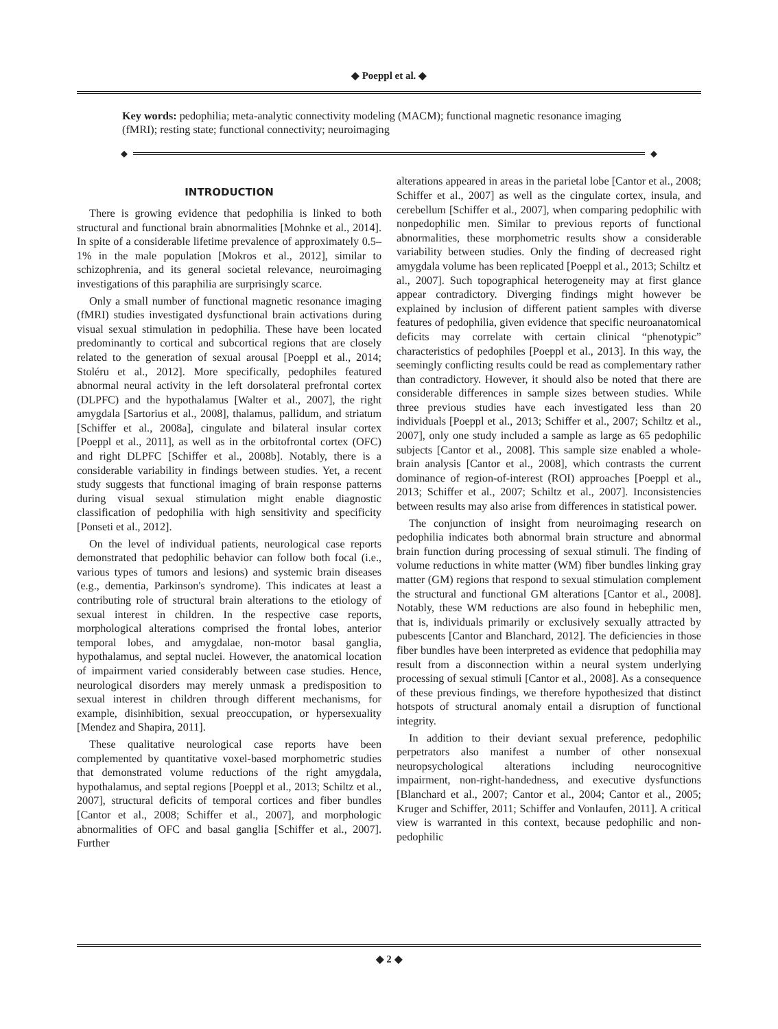◆ Poeppl et al. ◆
Key words: pedophilia; meta-analytic connectivity modeling (MACM); functional magnetic resonance imaging (fMRI); resting state; functional connectivity; neuroimaging
◆ ◆
INTRODUCTION
There is growing evidence that pedophilia is linked to both structural and functional brain abnormalities [Mohnke et al., 2014]. In spite of a considerable lifetime prevalence of approximately 0.5–1% in the male population [Mokros et al., 2012], similar to schizophrenia, and its general societal relevance, neuroimaging investigations of this paraphilia are surprisingly scarce.
Only a small number of functional magnetic resonance imaging (fMRI) studies investigated dysfunctional brain activations during visual sexual stimulation in pedophilia. These have been located predominantly to cortical and subcortical regions that are closely related to the generation of sexual arousal [Poeppl et al., 2014; Stoléru et al., 2012]. More specifically, pedophiles featured abnormal neural activity in the left dorsolateral prefrontal cortex (DLPFC) and the hypothalamus [Walter et al., 2007], the right amygdala [Sartorius et al., 2008], thalamus, pallidum, and striatum [Schiffer et al., 2008a], cingulate and bilateral insular cortex [Poeppl et al., 2011], as well as in the orbitofrontal cortex (OFC) and right DLPFC [Schiffer et al., 2008b]. Notably, there is a considerable variability in findings between studies. Yet, a recent study suggests that functional imaging of brain response patterns during visual sexual stimulation might enable diagnostic classification of pedophilia with high sensitivity and specificity [Ponseti et al., 2012].
On the level of individual patients, neurological case reports demonstrated that pedophilic behavior can follow both focal (i.e., various types of tumors and lesions) and systemic brain diseases (e.g., dementia, Parkinson's syndrome). This indicates at least a contributing role of structural brain alterations to the etiology of sexual interest in children. In the respective case reports, morphological alterations comprised the frontal lobes, anterior temporal lobes, and amygdalae, non-motor basal ganglia, hypothalamus, and septal nuclei. However, the anatomical location of impairment varied considerably between case studies. Hence, neurological disorders may merely unmask a predisposition to sexual interest in children through different mechanisms, for example, disinhibition, sexual preoccupation, or hypersexuality [Mendez and Shapira, 2011].
These qualitative neurological case reports have been complemented by quantitative voxel-based morphometric studies that demonstrated volume reductions of the right amygdala, hypothalamus, and septal regions [Poeppl et al., 2013; Schiltz et al., 2007], structural deficits of temporal cortices and fiber bundles [Cantor et al., 2008; Schiffer et al., 2007], and morphologic abnormalities of OFC and basal ganglia [Schiffer et al., 2007]. Further
alterations appeared in areas in the parietal lobe [Cantor et al., 2008; Schiffer et al., 2007] as well as the cingulate cortex, insula, and cerebellum [Schiffer et al., 2007], when comparing pedophilic with nonpedophilic men. Similar to previous reports of functional abnormalities, these morphometric results show a considerable variability between studies. Only the finding of decreased right amygdala volume has been replicated [Poeppl et al., 2013; Schiltz et al., 2007]. Such topographical heterogeneity may at first glance appear contradictory. Diverging findings might however be explained by inclusion of different patient samples with diverse features of pedophilia, given evidence that specific neuroanatomical deficits may correlate with certain clinical “phenotypic” characteristics of pedophiles [Poeppl et al., 2013]. In this way, the seemingly conflicting results could be read as complementary rather than contradictory. However, it should also be noted that there are considerable differences in sample sizes between studies. While three previous studies have each investigated less than 20 individuals [Poeppl et al., 2013; Schiffer et al., 2007; Schiltz et al., 2007], only one study included a sample as large as 65 pedophilic subjects [Cantor et al., 2008]. This sample size enabled a whole-brain analysis [Cantor et al., 2008], which contrasts the current dominance of region-of-interest (ROI) approaches [Poeppl et al., 2013; Schiffer et al., 2007; Schiltz et al., 2007]. Inconsistencies between results may also arise from differences in statistical power.
The conjunction of insight from neuroimaging research on pedophilia indicates both abnormal brain structure and abnormal brain function during processing of sexual stimuli. The finding of volume reductions in white matter (WM) fiber bundles linking gray matter (GM) regions that respond to sexual stimulation complement the structural and functional GM alterations [Cantor et al., 2008]. Notably, these WM reductions are also found in hebephilic men, that is, individuals primarily or exclusively sexually attracted by pubescents [Cantor and Blanchard, 2012]. The deficiencies in those fiber bundles have been interpreted as evidence that pedophilia may result from a disconnection within a neural system underlying processing of sexual stimuli [Cantor et al., 2008]. As a consequence of these previous findings, we therefore hypothesized that distinct hotspots of structural anomaly entail a disruption of functional integrity.
In addition to their deviant sexual preference, pedophilic perpetrators also manifest a number of other nonsexual neuropsychological alterations including neurocognitive impairment, non-right-handedness, and executive dysfunctions [Blanchard et al., 2007; Cantor et al., 2004; Cantor et al., 2005; Kruger and Schiffer, 2011; Schiffer and Vonlaufen, 2011]. A critical view is warranted in this context, because pedophilic and non-pedophilic
◆ 2 ◆